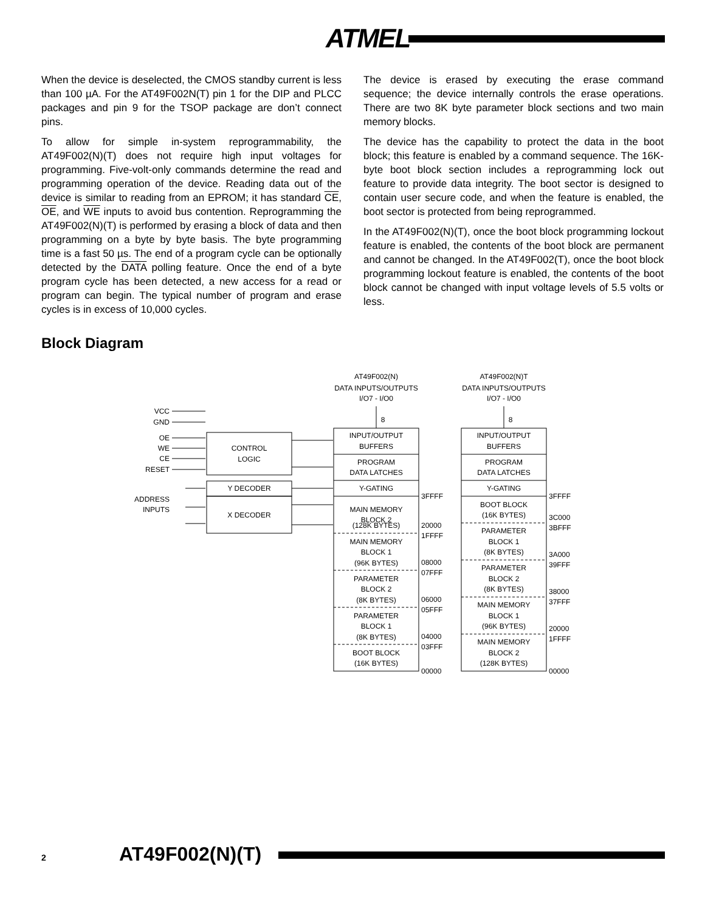ATMEL
When the device is deselected, the CMOS standby current is less than 100 µA. For the AT49F002N(T) pin 1 for the DIP and PLCC packages and pin 9 for the TSOP package are don’t connect pins.
To allow for simple in-system reprogrammability, the AT49F002(N)(T) does not require high input voltages for programming. Five-volt-only commands determine the read and programming operation of the device. Reading data out of the device is similar to reading from an EPROM; it has standard CE, OE, and WE inputs to avoid bus contention. Reprogramming the AT49F002(N)(T) is performed by erasing a block of data and then programming on a byte by byte basis. The byte programming time is a fast 50 µs. The end of a program cycle can be optionally detected by the DATA polling feature. Once the end of a byte program cycle has been detected, a new access for a read or program can begin. The typical number of program and erase cycles is in excess of 10,000 cycles.
The device is erased by executing the erase command sequence; the device internally controls the erase operations. There are two 8K byte parameter block sections and two main memory blocks.
The device has the capability to protect the data in the boot block; this feature is enabled by a command sequence. The 16K-byte boot block section includes a reprogramming lock out feature to provide data integrity. The boot sector is designed to contain user secure code, and when the feature is enabled, the boot sector is protected from being reprogrammed.
In the AT49F002(N)(T), once the boot block programming lockout feature is enabled, the contents of the boot block are permanent and cannot be changed. In the AT49F002(T), once the boot block programming lockout feature is enabled, the contents of the boot block cannot be changed with input voltage levels of 5.5 volts or less.
Block Diagram
AT49F002(N)
DATA INPUTS/OUTPUTS
I/O7 - I/O0
AT49F002(N)T
DATA INPUTS/OUTPUTS
I/O7 - I/O0
8
8
VCC
GND
OE
WE
CE
RESET
ADDRESS
INPUTS
CONTROL
LOGIC
Y DECODER
X DECODER
INPUT/OUTPUT
BUFFERS
PROGRAM
DATA LATCHES
Y-GATING
MAIN MEMORY
BLOCK 2
(128K BYTES)
MAIN MEMORY
BLOCK 1
(96K BYTES)
PARAMETER
BLOCK 2
(8K BYTES)
PARAMETER
BLOCK 1
(8K BYTES)
BOOT BLOCK
(16K BYTES)
INPUT/OUTPUT
BUFFERS
PROGRAM
DATA LATCHES
Y-GATING
BOOT BLOCK
(16K BYTES)
PARAMETER
BLOCK 1
(8K BYTES)
PARAMETER
BLOCK 2
(8K BYTES)
MAIN MEMORY
BLOCK 1
(96K BYTES)
MAIN MEMORY
BLOCK 2
(128K BYTES)
3FFFF
20000
1FFFF
08000
07FFF
06000
05FFF
04000
03FFF
00000
3FFFF
3C000
3BFFF
3A000
39FFF
38000
37FFF
20000
1FFFF
00000
2 AT49F002(N)(T)